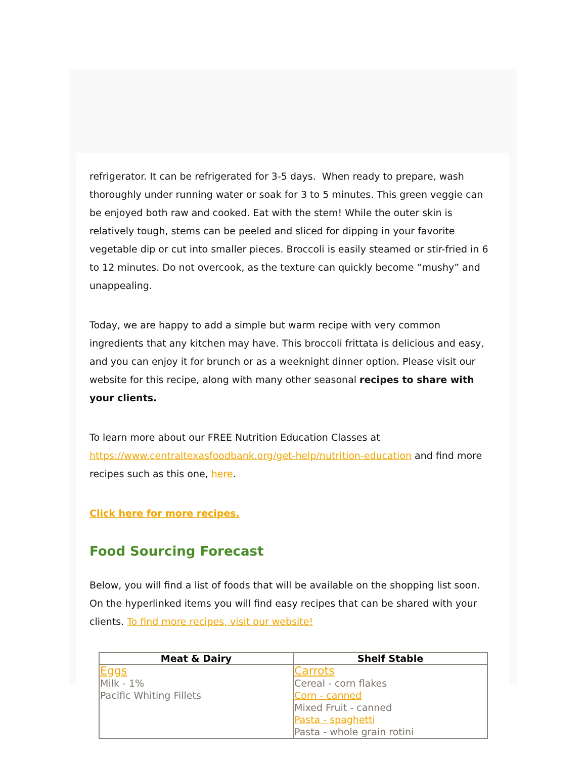refrigerator. It can be refrigerated for 3-5 days. When ready to prepare, wash thoroughly under running water or soak for 3 to 5 minutes. This green veggie can be enjoyed both raw and cooked. Eat with the stem! While the outer skin is relatively tough, stems can be peeled and sliced for dipping in your favorite vegetable dip or cut into smaller pieces. Broccoli is easily steamed or stir-fried in 6 to 12 minutes. Do not overcook, as the texture can quickly become “mushy” and unappealing.
Today, we are happy to add a simple but warm recipe with very common ingredients that any kitchen may have. This broccoli frittata is delicious and easy, and you can enjoy it for brunch or as a weeknight dinner option. Please visit our website for this recipe, along with many other seasonal recipes to share with your clients.
To learn more about our FREE Nutrition Education Classes at https://www.centraltexasfoodbank.org/get-help/nutrition-education and find more recipes such as this one, here.
Click here for more recipes.
Food Sourcing Forecast
Below, you will find a list of foods that will be available on the shopping list soon. On the hyperlinked items you will find easy recipes that can be shared with your clients. To find more recipes, visit our website!
| Meat & Dairy | Shelf Stable |
| --- | --- |
| Eggs Milk - 1% Pacific Whiting Fillets | Carrots Cereal - corn flakes Corn - canned Mixed Fruit - canned Pasta - spaghetti Pasta - whole grain rotini |